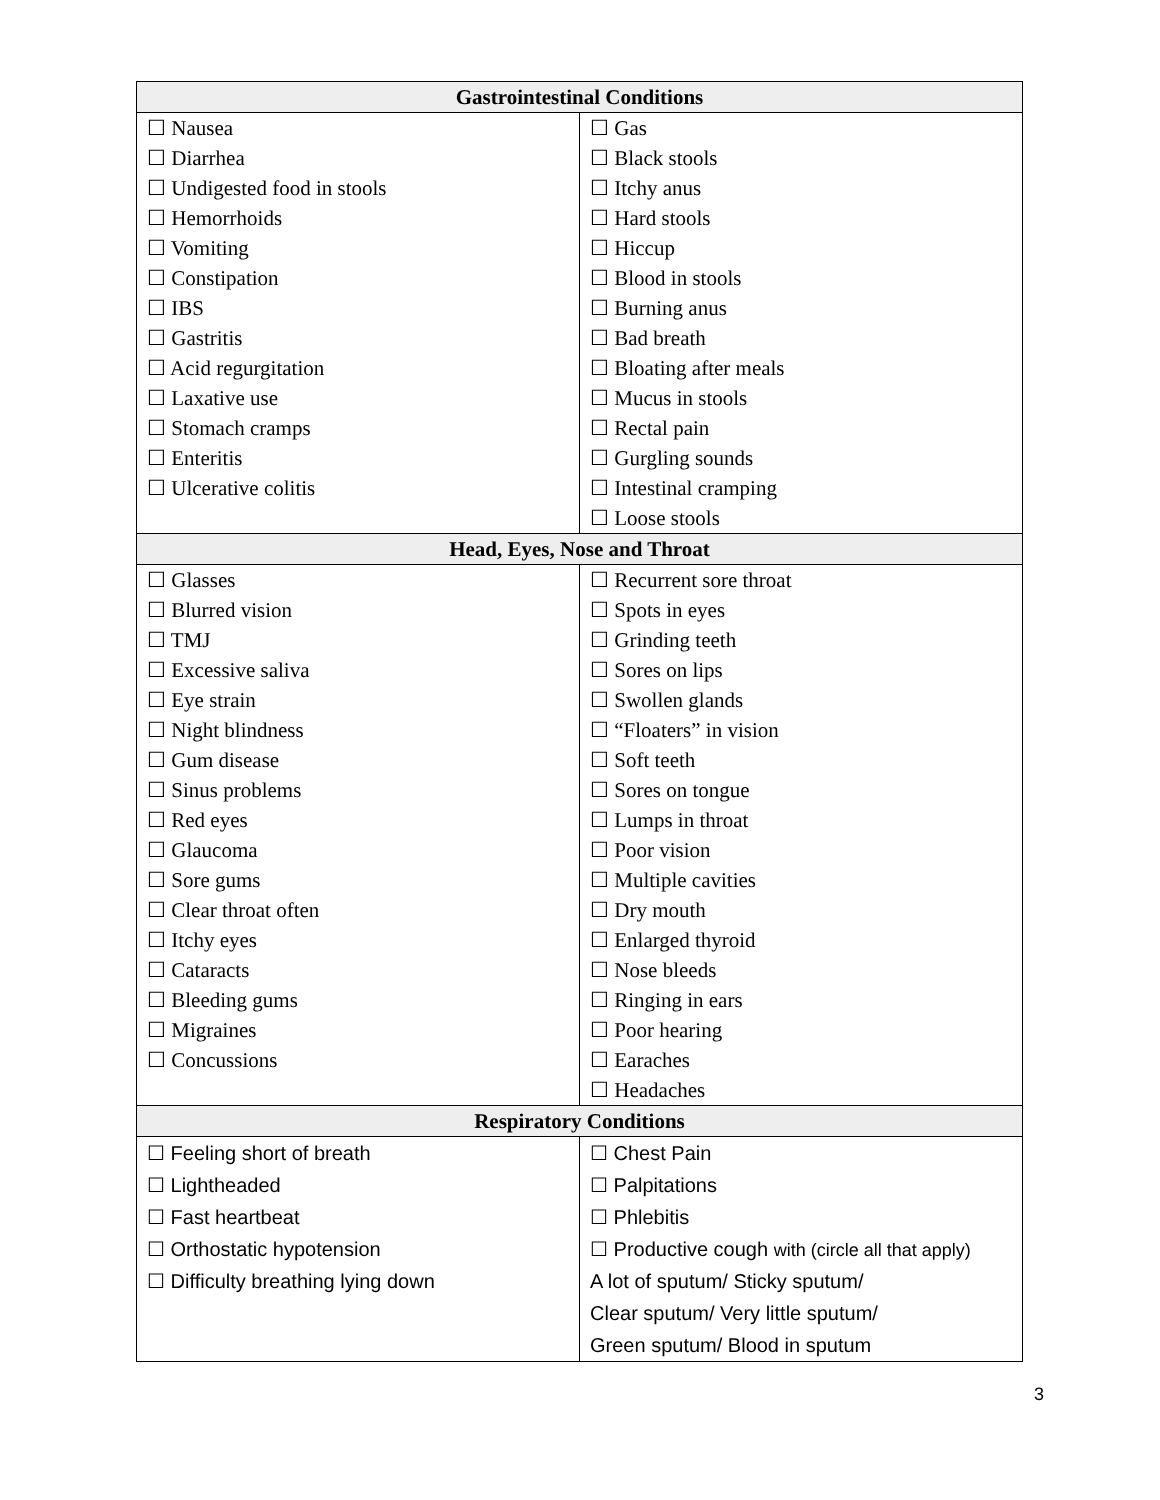| Gastrointestinal Conditions | |
| --- | --- |
| ☐ Nausea | ☐ Gas |
| ☐ Diarrhea | ☐ Black stools |
| ☐ Undigested food in stools | ☐ Itchy anus |
| ☐ Hemorrhoids | ☐ Hard stools |
| ☐ Vomiting | ☐ Hiccup |
| ☐ Constipation | ☐ Blood in stools |
| ☐ IBS | ☐ Burning anus |
| ☐ Gastritis | ☐ Bad breath |
| ☐ Acid regurgitation | ☐ Bloating after meals |
| ☐ Laxative use | ☐ Mucus in stools |
| ☐ Stomach cramps | ☐ Rectal pain |
| ☐ Enteritis | ☐ Gurgling sounds |
| ☐ Ulcerative colitis | ☐ Intestinal cramping |
| | ☐ Loose stools |
| Head, Eyes, Nose and Throat | |
| ☐ Glasses | ☐ Recurrent sore throat |
| ☐ Blurred vision | ☐ Spots in eyes |
| ☐ TMJ | ☐ Grinding teeth |
| ☐ Excessive saliva | ☐ Sores on lips |
| ☐ Eye strain | ☐ Swollen glands |
| ☐ Night blindness | ☐ “Floaters” in vision |
| ☐ Gum disease | ☐ Soft teeth |
| ☐ Sinus problems | ☐ Sores on tongue |
| ☐ Red eyes | ☐ Lumps in throat |
| ☐ Glaucoma | ☐ Poor vision |
| ☐ Sore gums | ☐ Multiple cavities |
| ☐ Clear throat often | ☐ Dry mouth |
| ☐ Itchy eyes | ☐ Enlarged thyroid |
| ☐ Cataracts | ☐ Nose bleeds |
| ☐ Bleeding gums | ☐ Ringing in ears |
| ☐ Migraines | ☐ Poor hearing |
| ☐ Concussions | ☐ Earaches |
| | ☐ Headaches |
| Respiratory Conditions | |
| ☐ Feeling short of breath | ☐ Chest Pain |
| ☐ Lightheaded | ☐ Palpitations |
| ☐ Fast heartbeat | ☐ Phlebitis |
| ☐ Orthostatic hypotension | ☐ Productive cough with (circle all that apply) |
| ☐ Difficulty breathing lying down | A lot of sputum/ Sticky sputum/ |
| | Clear sputum/ Very little sputum/ |
| | Green sputum/ Blood in sputum |
3